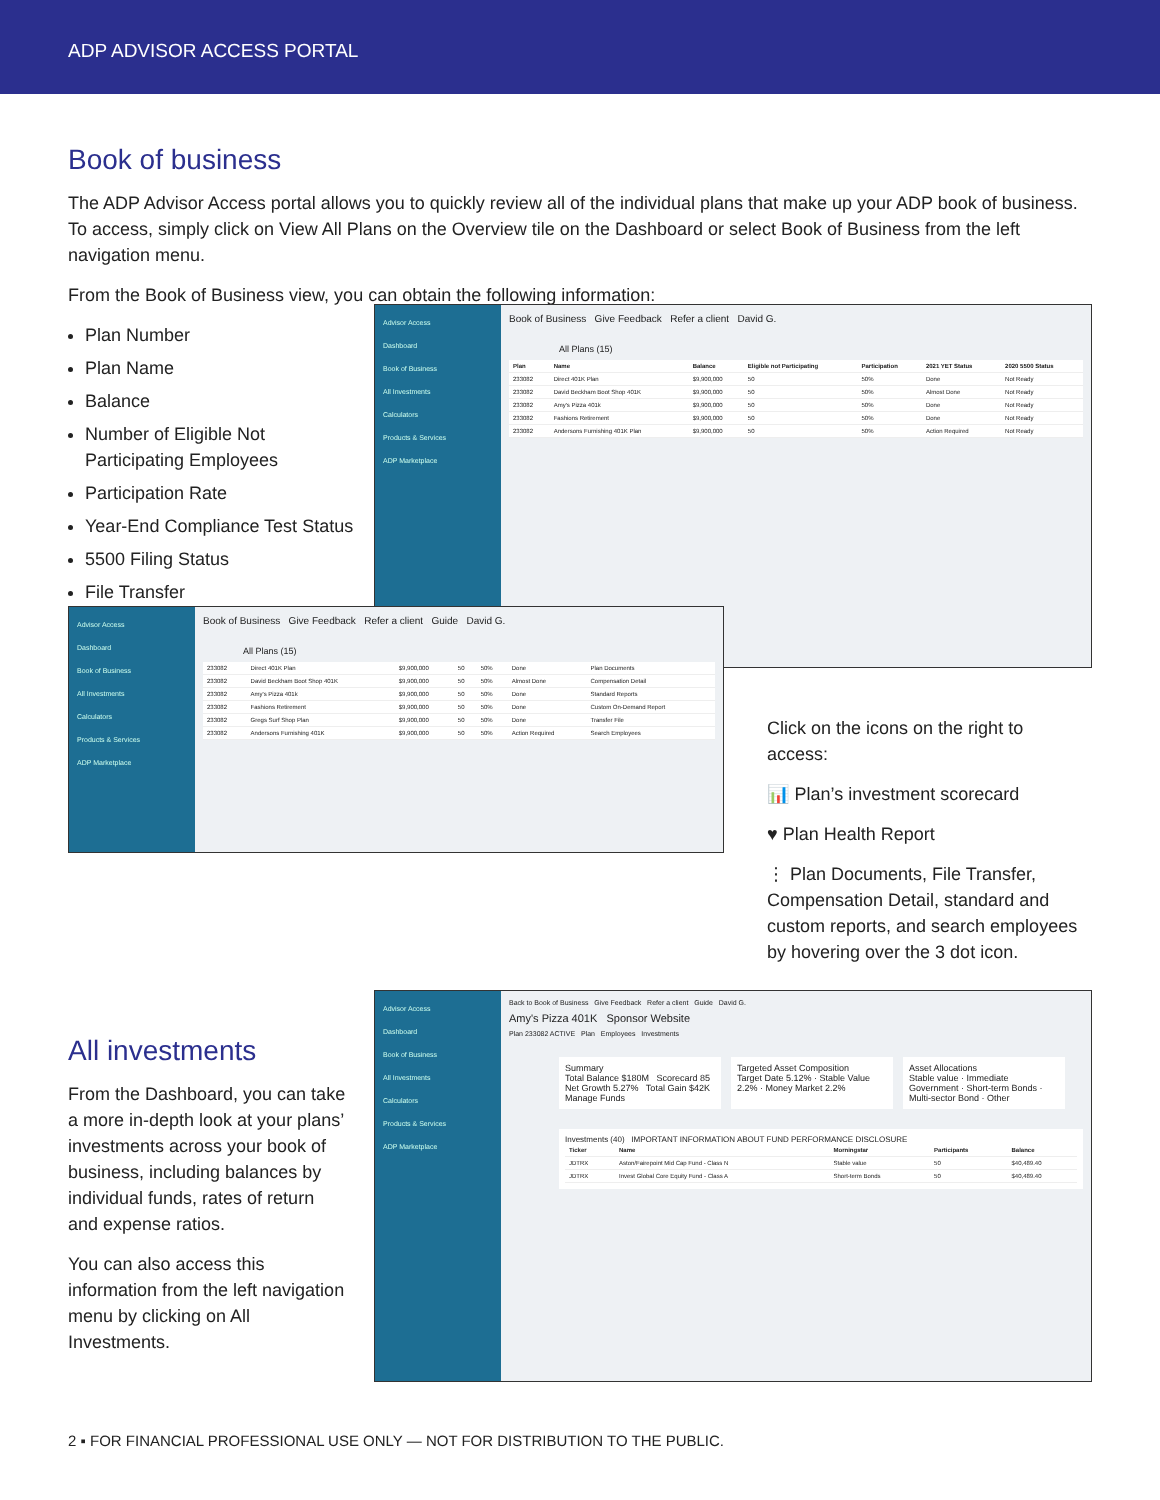ADP ADVISOR ACCESS PORTAL
Book of business
The ADP Advisor Access portal allows you to quickly review all of the individual plans that make up your ADP book of business. To access, simply click on View All Plans on the Overview tile on the Dashboard or select Book of Business from the left navigation menu.
From the Book of Business view, you can obtain the following information:
Plan Number
Plan Name
Balance
Number of Eligible Not Participating Employees
Participation Rate
Year-End Compliance Test Status
5500 Filing Status
File Transfer
Advisor Access
Dashboard
Book of Business
All Investments
Calculators
Products & Services
ADP Marketplace
Book of Business Give Feedback Refer a client David G.
All Plans (15)
| Plan | Name | Balance | Eligible not Participating | Participation | 2021 YET Status | 2020 5500 Status |
| --- | --- | --- | --- | --- | --- | --- |
| 233082 | Direct 401K Plan | $9,900,000 | 50 | 50% | Done | Not Ready |
| 233082 | David Beckham Boot Shop 401K | $9,900,000 | 50 | 50% | Almost Done | Not Ready |
| 233082 | Amy's Pizza 401k | $9,900,000 | 50 | 50% | Done | Not Ready |
| 233082 | Fashions Retirement | $9,900,000 | 50 | 50% | Done | Not Ready |
| 233082 | Andersons Furnishing 401K Plan | $9,900,000 | 50 | 50% | Action Required | Not Ready |
Advisor Access
Dashboard
Book of Business
All Investments
Calculators
Products & Services
ADP Marketplace
Book of Business Give Feedback Refer a client Guide David G.
All Plans (15)
| 233082 | Direct 401K Plan | $9,900,000 | 50 | 50% | Done | Plan Documents |
| 233082 | David Beckham Boot Shop 401K | $9,900,000 | 50 | 50% | Almost Done | Compensation Detail |
| 233082 | Amy's Pizza 401k | $9,900,000 | 50 | 50% | Done | Standard Reports |
| 233082 | Fashions Retirement | $9,900,000 | 50 | 50% | Done | Custom On-Demand Report |
| 233082 | Gregs Surf Shop Plan | $9,900,000 | 50 | 50% | Done | Transfer File |
| 233082 | Andersons Furnishing 401K | $9,900,000 | 50 | 50% | Action Required | Search Employees |
Click on the icons on the right to access:
📊 Plan’s investment scorecard
♥ Plan Health Report
⋮ Plan Documents, File Transfer, Compensation Detail, standard and custom reports, and search employees by hovering over the 3 dot icon.
All investments
From the Dashboard, you can take a more in-depth look at your plans’ investments across your book of business, including balances by individual funds, rates of return and expense ratios.
You can also access this information from the left navigation menu by clicking on All Investments.
Advisor Access
Dashboard
Book of Business
All Investments
Calculators
Products & Services
ADP Marketplace
Back to Book of Business Give Feedback Refer a client Guide David G.
Amy's Pizza 401K Sponsor Website
Plan 233082 ACTIVE Plan Employees Investments
Summary
Total Balance $180M Scorecard 85
Net Growth 5.27% Total Gain $42K
Manage Funds
Targeted Asset Composition
Target Date 5.12% · Stable Value 2.2% · Money Market 2.2%
Asset Allocations
Stable value · Immediate Government · Short-term Bonds · Multi-sector Bond · Other
Investments (40) IMPORTANT INFORMATION ABOUT FUND PERFORMANCE DISCLOSURE
| Ticker | Name | Morningstar | Participants | Balance |
| --- | --- | --- | --- | --- |
| JDTRX | Aston/Fairepoint Mid Cap Fund - Class N | Stable value | 50 | $40,489.40 |
| JDTRX | Invest Global Core Equity Fund - Class A | Short-term Bonds | 50 | $40,489.40 |
2 ▪ FOR FINANCIAL PROFESSIONAL USE ONLY — NOT FOR DISTRIBUTION TO THE PUBLIC.